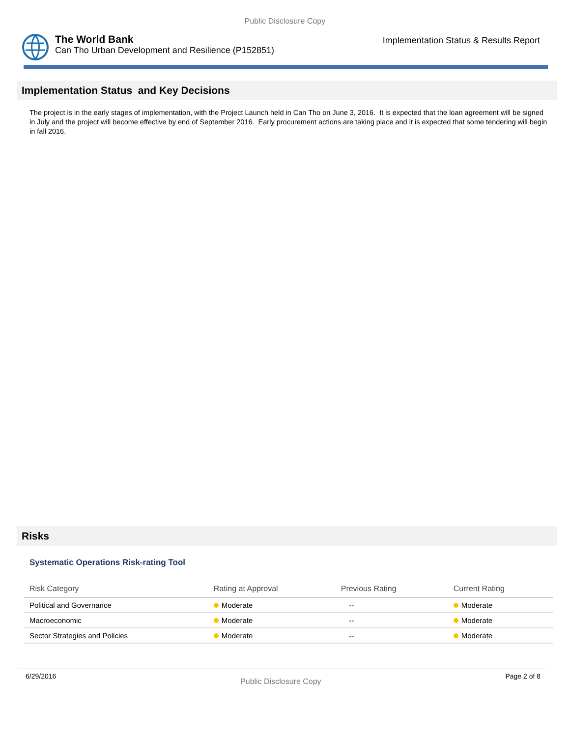Public Disclosure Copy
The World Bank
Can Tho Urban Development and Resilience (P152851)
Implementation Status & Results Report
Implementation Status and Key Decisions
The project is in the early stages of implementation, with the Project Launch held in Can Tho on June 3, 2016. It is expected that the loan agreement will be signed in July and the project will become effective by end of September 2016. Early procurement actions are taking place and it is expected that some tendering will begin in fall 2016.
Risks
Systematic Operations Risk-rating Tool
| Risk Category | Rating at Approval | Previous Rating | Current Rating |
| --- | --- | --- | --- |
| Political and Governance | Moderate | -- | Moderate |
| Macroeconomic | Moderate | -- | Moderate |
| Sector Strategies and Policies | Moderate | -- | Moderate |
6/29/2016 Public Disclosure Copy Page 2 of 8